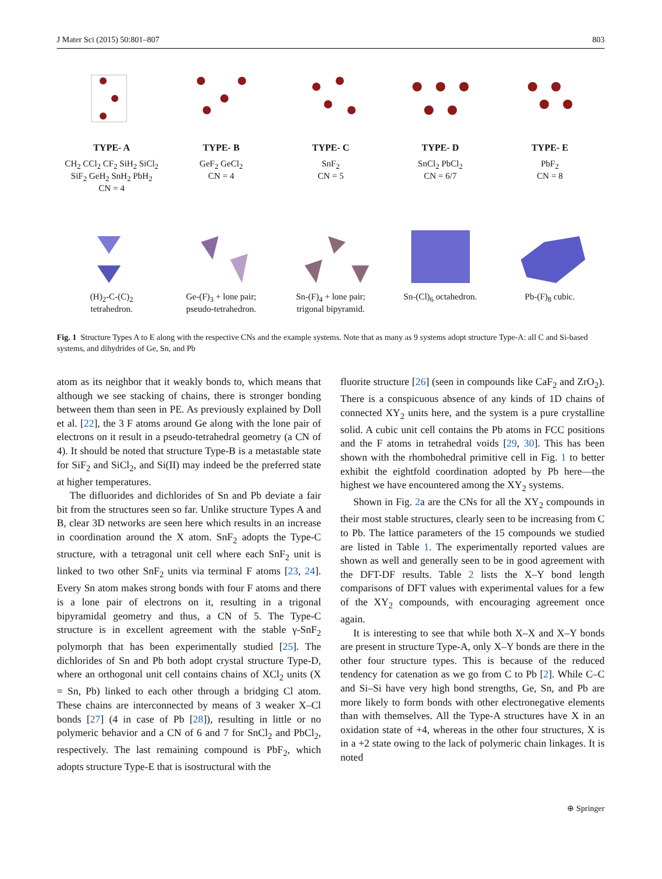J Mater Sci (2015) 50:801–807 803
TYPE- A
CH<sub>2</sub> CCl<sub>2</sub> CF<sub>2</sub> SiH<sub>2</sub> SiCl<sub>2</sub>
SiF<sub>2</sub> GeH<sub>2</sub> SnH<sub>2</sub> PbH<sub>2</sub>
CN = 4
TYPE- B
GeF<sub>2</sub> GeCl<sub>2</sub>
CN = 4
TYPE- C
SnF<sub>2</sub>
CN = 5
TYPE- D
SnCl<sub>2</sub> PbCl<sub>2</sub>
CN = 6/7
TYPE- E
PbF<sub>2</sub>
CN = 8
(H)<sub>2</sub>-C-(C)<sub>2</sub>
tetrahedron.
Ge-(F)<sub>3</sub> + lone pair;
pseudo-tetrahedron.
Sn-(F)<sub>4</sub> + lone pair;
trigonal bipyramid.
Sn-(Cl)<sub>6</sub> octahedron.
Pb-(F)<sub>8</sub> cubic.
Fig. 1 Structure Types A to E along with the respective CNs and the example systems. Note that as many as 9 systems adopt structure Type-A: all C and Si-based systems, and dihydrides of Ge, Sn, and Pb
atom as its neighbor that it weakly bonds to, which means that although we see stacking of chains, there is stronger bonding between them than seen in PE. As previously explained by Doll et al. [22], the 3 F atoms around Ge along with the lone pair of electrons on it result in a pseudo-tetrahedral geometry (a CN of 4). It should be noted that structure Type-B is a metastable state for SiF<sub>2</sub> and SiCl<sub>2</sub>, and Si(II) may indeed be the preferred state at higher temperatures.
The difluorides and dichlorides of Sn and Pb deviate a fair bit from the structures seen so far. Unlike structure Types A and B, clear 3D networks are seen here which results in an increase in coordination around the X atom. SnF<sub>2</sub> adopts the Type-C structure, with a tetragonal unit cell where each SnF<sub>2</sub> unit is linked to two other SnF<sub>2</sub> units via terminal F atoms [23, 24]. Every Sn atom makes strong bonds with four F atoms and there is a lone pair of electrons on it, resulting in a trigonal bipyramidal geometry and thus, a CN of 5. The Type-C structure is in excellent agreement with the stable γ-SnF<sub>2</sub> polymorph that has been experimentally studied [25]. The dichlorides of Sn and Pb both adopt crystal structure Type-D, where an orthogonal unit cell contains chains of XCl<sub>2</sub> units (X = Sn, Pb) linked to each other through a bridging Cl atom. These chains are interconnected by means of 3 weaker X–Cl bonds [27] (4 in case of Pb [28]), resulting in little or no polymeric behavior and a CN of 6 and 7 for SnCl<sub>2</sub> and PbCl<sub>2</sub>, respectively. The last remaining compound is PbF<sub>2</sub>, which adopts structure Type-E that is isostructural with the
fluorite structure [26] (seen in compounds like CaF<sub>2</sub> and ZrO<sub>2</sub>). There is a conspicuous absence of any kinds of 1D chains of connected XY<sub>2</sub> units here, and the system is a pure crystalline solid. A cubic unit cell contains the Pb atoms in FCC positions and the F atoms in tetrahedral voids [29, 30]. This has been shown with the rhombohedral primitive cell in Fig. 1 to better exhibit the eightfold coordination adopted by Pb here—the highest we have encountered among the XY<sub>2</sub> systems.
Shown in Fig. 2a are the CNs for all the XY<sub>2</sub> compounds in their most stable structures, clearly seen to be increasing from C to Pb. The lattice parameters of the 15 compounds we studied are listed in Table 1. The experimentally reported values are shown as well and generally seen to be in good agreement with the DFT-DF results. Table 2 lists the X–Y bond length comparisons of DFT values with experimental values for a few of the XY<sub>2</sub> compounds, with encouraging agreement once again.
It is interesting to see that while both X–X and X–Y bonds are present in structure Type-A, only X–Y bonds are there in the other four structure types. This is because of the reduced tendency for catenation as we go from C to Pb [2]. While C–C and Si–Si have very high bond strengths, Ge, Sn, and Pb are more likely to form bonds with other electronegative elements than with themselves. All the Type-A structures have X in an oxidation state of +4, whereas in the other four structures, X is in a +2 state owing to the lack of polymeric chain linkages. It is noted
⊕ Springer